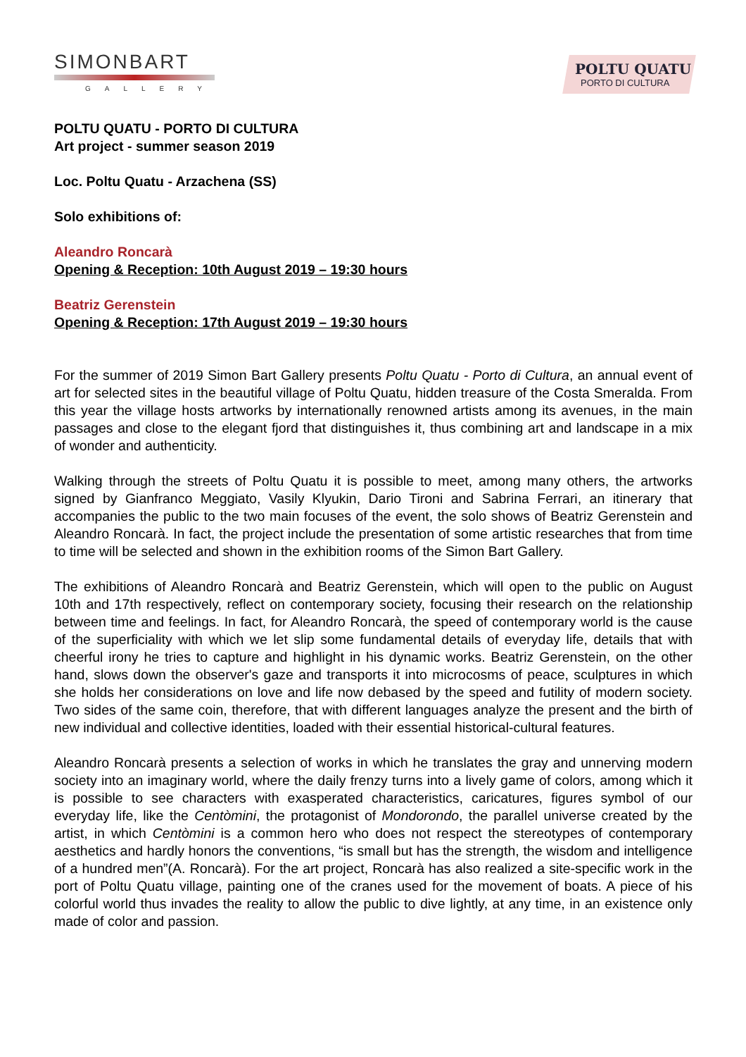SIMONBART
GALLERY
POLTU QUATU
PORTO DI CULTURA
POLTU QUATU - PORTO DI CULTURA
Art project - summer season 2019
Loc. Poltu Quatu - Arzachena (SS)
Solo exhibitions of:
Aleandro Roncarà
Opening & Reception: 10th August 2019 – 19:30 hours
Beatriz Gerenstein
Opening & Reception: 17th August 2019 – 19:30 hours
For the summer of 2019 Simon Bart Gallery presents Poltu Quatu - Porto di Cultura, an annual event of art for selected sites in the beautiful village of Poltu Quatu, hidden treasure of the Costa Smeralda. From this year the village hosts artworks by internationally renowned artists among its avenues, in the main passages and close to the elegant fjord that distinguishes it, thus combining art and landscape in a mix of wonder and authenticity.
Walking through the streets of Poltu Quatu it is possible to meet, among many others, the artworks signed by Gianfranco Meggiato, Vasily Klyukin, Dario Tironi and Sabrina Ferrari, an itinerary that accompanies the public to the two main focuses of the event, the solo shows of Beatriz Gerenstein and Aleandro Roncarà. In fact, the project include the presentation of some artistic researches that from time to time will be selected and shown in the exhibition rooms of the Simon Bart Gallery.
The exhibitions of Aleandro Roncarà and Beatriz Gerenstein, which will open to the public on August 10th and 17th respectively, reflect on contemporary society, focusing their research on the relationship between time and feelings. In fact, for Aleandro Roncarà, the speed of contemporary world is the cause of the superficiality with which we let slip some fundamental details of everyday life, details that with cheerful irony he tries to capture and highlight in his dynamic works. Beatriz Gerenstein, on the other hand, slows down the observer's gaze and transports it into microcosms of peace, sculptures in which she holds her considerations on love and life now debased by the speed and futility of modern society. Two sides of the same coin, therefore, that with different languages analyze the present and the birth of new individual and collective identities, loaded with their essential historical-cultural features.
Aleandro Roncarà presents a selection of works in which he translates the gray and unnerving modern society into an imaginary world, where the daily frenzy turns into a lively game of colors, among which it is possible to see characters with exasperated characteristics, caricatures, figures symbol of our everyday life, like the Centòmini, the protagonist of Mondorondo, the parallel universe created by the artist, in which Centòmini is a common hero who does not respect the stereotypes of contemporary aesthetics and hardly honors the conventions, “is small but has the strength, the wisdom and intelligence of a hundred men”(A. Roncarà). For the art project, Roncarà has also realized a site-specific work in the port of Poltu Quatu village, painting one of the cranes used for the movement of boats. A piece of his colorful world thus invades the reality to allow the public to dive lightly, at any time, in an existence only made of color and passion.